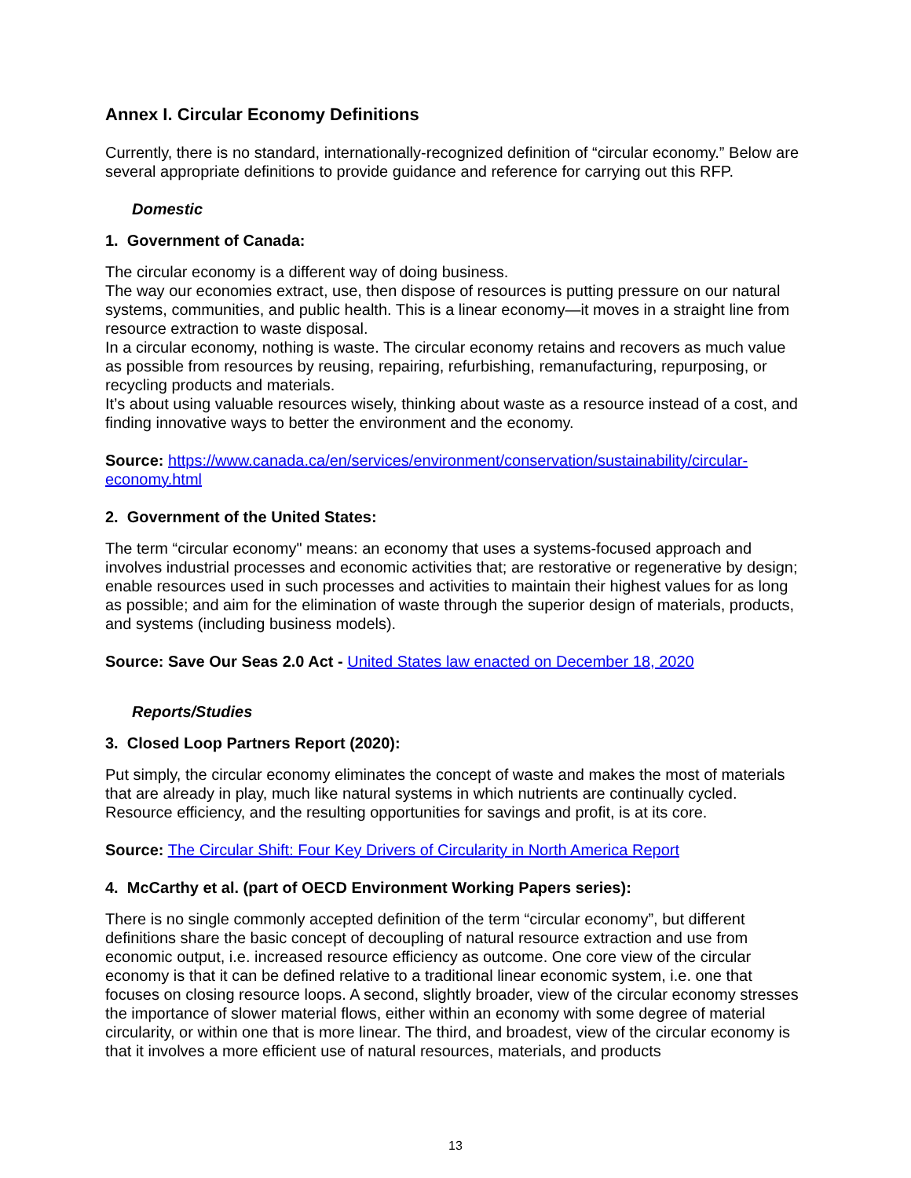Annex I. Circular Economy Definitions
Currently, there is no standard, internationally-recognized definition of “circular economy.” Below are several appropriate definitions to provide guidance and reference for carrying out this RFP.
Domestic
1. Government of Canada:
The circular economy is a different way of doing business.
The way our economies extract, use, then dispose of resources is putting pressure on our natural systems, communities, and public health. This is a linear economy—it moves in a straight line from resource extraction to waste disposal.
In a circular economy, nothing is waste. The circular economy retains and recovers as much value as possible from resources by reusing, repairing, refurbishing, remanufacturing, repurposing, or recycling products and materials.
It’s about using valuable resources wisely, thinking about waste as a resource instead of a cost, and finding innovative ways to better the environment and the economy.
Source: https://www.canada.ca/en/services/environment/conservation/sustainability/circular-economy.html
2. Government of the United States:
The term “circular economy" means: an economy that uses a systems-focused approach and involves industrial processes and economic activities that; are restorative or regenerative by design; enable resources used in such processes and activities to maintain their highest values for as long as possible; and aim for the elimination of waste through the superior design of materials, products, and systems (including business models).
Source: Save Our Seas 2.0 Act - United States law enacted on December 18, 2020
Reports/Studies
3. Closed Loop Partners Report (2020):
Put simply, the circular economy eliminates the concept of waste and makes the most of materials that are already in play, much like natural systems in which nutrients are continually cycled. Resource efficiency, and the resulting opportunities for savings and profit, is at its core.
Source: The Circular Shift: Four Key Drivers of Circularity in North America Report
4. McCarthy et al. (part of OECD Environment Working Papers series):
There is no single commonly accepted definition of the term “circular economy”, but different definitions share the basic concept of decoupling of natural resource extraction and use from economic output, i.e. increased resource efficiency as outcome. One core view of the circular economy is that it can be defined relative to a traditional linear economic system, i.e. one that focuses on closing resource loops. A second, slightly broader, view of the circular economy stresses the importance of slower material flows, either within an economy with some degree of material circularity, or within one that is more linear. The third, and broadest, view of the circular economy is that it involves a more efficient use of natural resources, materials, and products
13